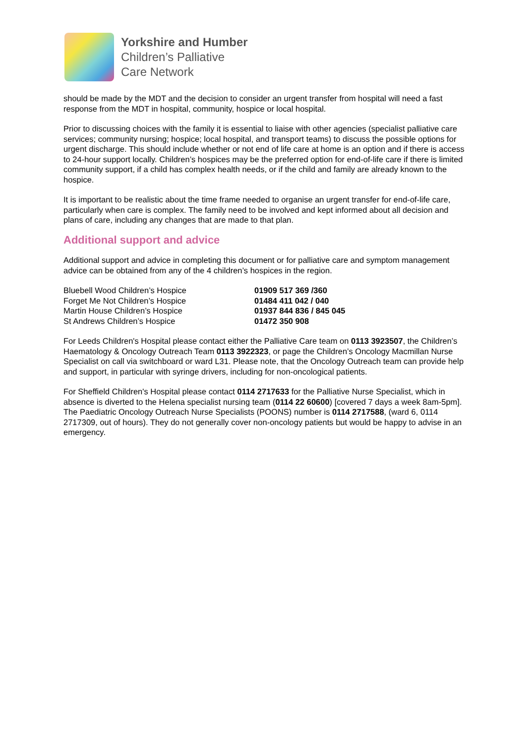Yorkshire and Humber
Children’s Palliative
Care Network
should be made by the MDT and the decision to consider an urgent transfer from hospital will need a fast response from the MDT in hospital, community, hospice or local hospital.
Prior to discussing choices with the family it is essential to liaise with other agencies (specialist palliative care services; community nursing; hospice; local hospital, and transport teams) to discuss the possible options for urgent discharge. This should include whether or not end of life care at home is an option and if there is access to 24-hour support locally. Children’s hospices may be the preferred option for end-of-life care if there is limited community support, if a child has complex health needs, or if the child and family are already known to the hospice.
It is important to be realistic about the time frame needed to organise an urgent transfer for end-of-life care, particularly when care is complex. The family need to be involved and kept informed about all decision and plans of care, including any changes that are made to that plan.
Additional support and advice
Additional support and advice in completing this document or for palliative care and symptom management advice can be obtained from any of the 4 children’s hospices in the region.
| Bluebell Wood Children’s Hospice | 01909 517 369 /360 |
| Forget Me Not Children’s Hospice | 01484 411 042 / 040 |
| Martin House Children’s Hospice | 01937 844 836 / 845 045 |
| St Andrews Children’s Hospice | 01472 350 908 |
For Leeds Children's Hospital please contact either the Palliative Care team on 0113 3923507, the Children’s Haematology & Oncology Outreach Team 0113 3922323, or page the Children’s Oncology Macmillan Nurse Specialist on call via switchboard or ward L31. Please note, that the Oncology Outreach team can provide help and support, in particular with syringe drivers, including for non-oncological patients.
For Sheffield Children's Hospital please contact 0114 2717633 for the Palliative Nurse Specialist, which in absence is diverted to the Helena specialist nursing team (0114 22 60600) [covered 7 days a week 8am-5pm]. The Paediatric Oncology Outreach Nurse Specialists (POONS) number is 0114 2717588, (ward 6, 0114 2717309, out of hours). They do not generally cover non-oncology patients but would be happy to advise in an emergency.